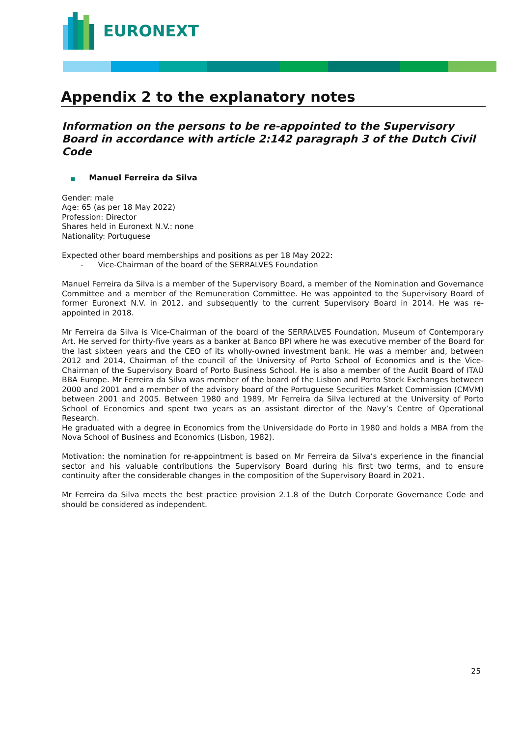EURONEXT
Appendix 2 to the explanatory notes
Information on the persons to be re-appointed to the Supervisory Board in accordance with article 2:142 paragraph 3 of the Dutch Civil Code
■ Manuel Ferreira da Silva
Gender: male
Age: 65 (as per 18 May 2022)
Profession: Director
Shares held in Euronext N.V.: none
Nationality: Portuguese
Expected other board memberships and positions as per 18 May 2022:
- Vice-Chairman of the board of the SERRALVES Foundation
Manuel Ferreira da Silva is a member of the Supervisory Board, a member of the Nomination and Governance Committee and a member of the Remuneration Committee. He was appointed to the Supervisory Board of former Euronext N.V. in 2012, and subsequently to the current Supervisory Board in 2014. He was re-appointed in 2018.
Mr Ferreira da Silva is Vice-Chairman of the board of the SERRALVES Foundation, Museum of Contemporary Art. He served for thirty-five years as a banker at Banco BPI where he was executive member of the Board for the last sixteen years and the CEO of its wholly-owned investment bank. He was a member and, between 2012 and 2014, Chairman of the council of the University of Porto School of Economics and is the Vice-Chairman of the Supervisory Board of Porto Business School. He is also a member of the Audit Board of ITAÚ BBA Europe. Mr Ferreira da Silva was member of the board of the Lisbon and Porto Stock Exchanges between 2000 and 2001 and a member of the advisory board of the Portuguese Securities Market Commission (CMVM) between 2001 and 2005. Between 1980 and 1989, Mr Ferreira da Silva lectured at the University of Porto School of Economics and spent two years as an assistant director of the Navy’s Centre of Operational Research.
He graduated with a degree in Economics from the Universidade do Porto in 1980 and holds a MBA from the Nova School of Business and Economics (Lisbon, 1982).
Motivation: the nomination for re-appointment is based on Mr Ferreira da Silva’s experience in the financial sector and his valuable contributions the Supervisory Board during his first two terms, and to ensure continuity after the considerable changes in the composition of the Supervisory Board in 2021.
Mr Ferreira da Silva meets the best practice provision 2.1.8 of the Dutch Corporate Governance Code and should be considered as independent.
25